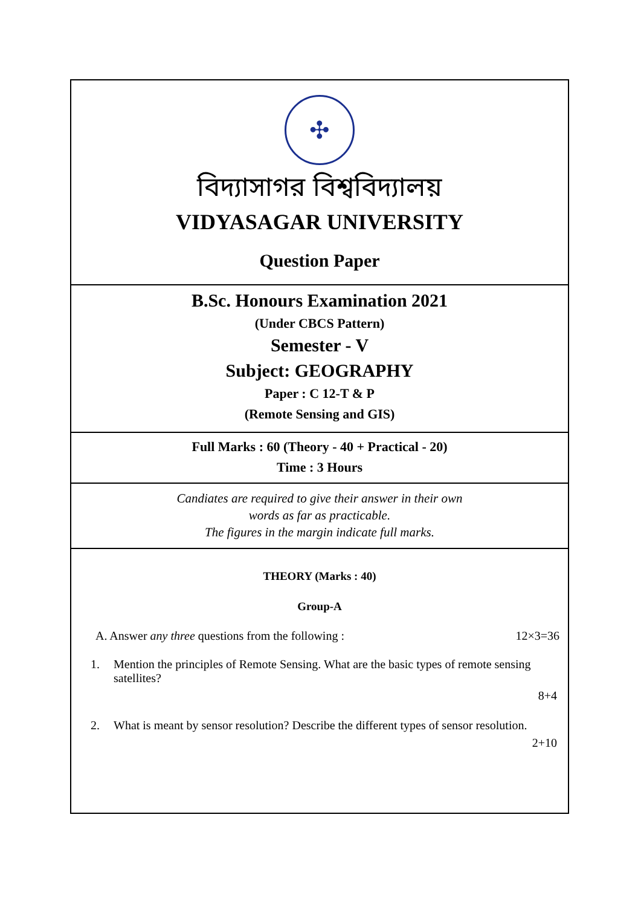✣
বিদ্যাসাগর বিশ্ববিদ্যালয়
VIDYASAGAR UNIVERSITY
Question Paper
B.Sc. Honours Examination 2021
(Under CBCS Pattern)
Semester - V
Subject: GEOGRAPHY
Paper : C 12-T & P
(Remote Sensing and GIS)
Full Marks : 60 (Theory - 40 + Practical - 20)
Time : 3 Hours
Candiates are required to give their answer in their own
words as far as practicable.
The figures in the margin indicate full marks.
THEORY (Marks : 40)
Group-A
A. Answer any three questions from the following :
12×3=36
1. Mention the principles of Remote Sensing. What are the basic types of remote sensing satellites?
8+4
2. What is meant by sensor resolution? Describe the different types of sensor resolution.
2+10